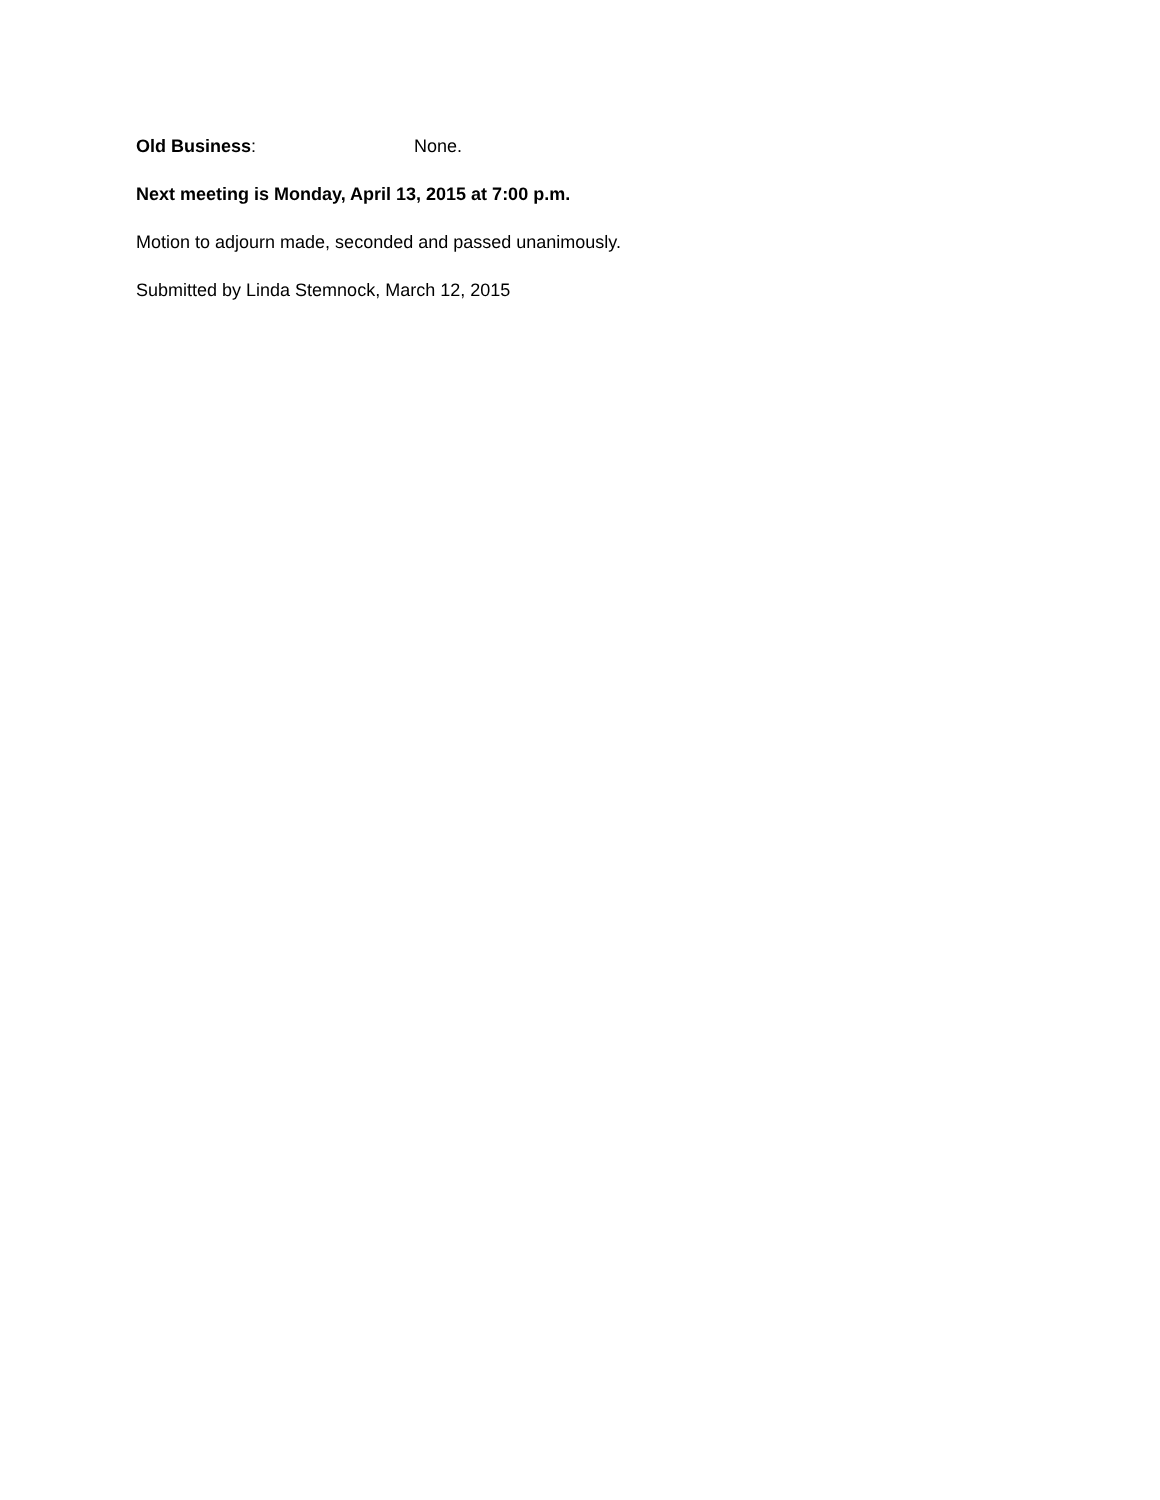Old Business: None.
Next meeting is Monday, April 13, 2015 at 7:00 p.m.
Motion to adjourn made, seconded and passed unanimously.
Submitted by Linda Stemnock, March 12, 2015